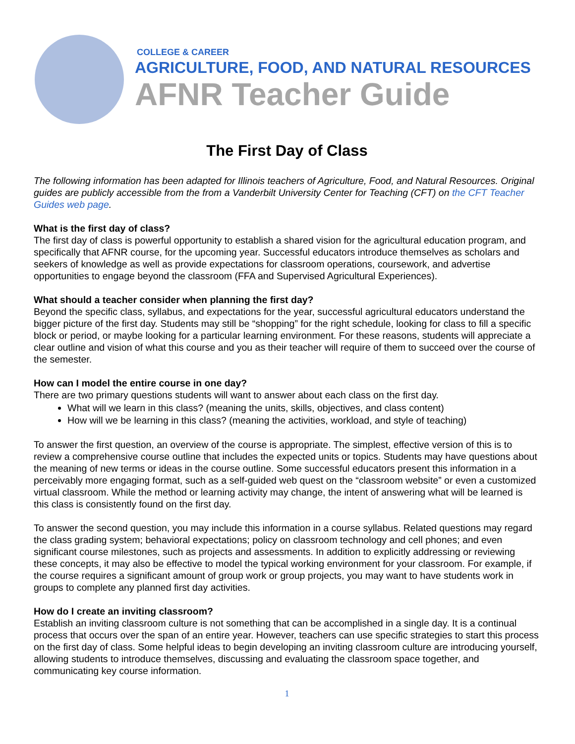COLLEGE & CAREER
AGRICULTURE, FOOD, AND NATURAL RESOURCES
AFNR Teacher Guide
The First Day of Class
The following information has been adapted for Illinois teachers of Agriculture, Food, and Natural Resources. Original guides are publicly accessible from the from a Vanderbilt University Center for Teaching (CFT) on the CFT Teacher Guides web page.
What is the first day of class?
The first day of class is powerful opportunity to establish a shared vision for the agricultural education program, and specifically that AFNR course, for the upcoming year. Successful educators introduce themselves as scholars and seekers of knowledge as well as provide expectations for classroom operations, coursework, and advertise opportunities to engage beyond the classroom (FFA and Supervised Agricultural Experiences).
What should a teacher consider when planning the first day?
Beyond the specific class, syllabus, and expectations for the year, successful agricultural educators understand the bigger picture of the first day. Students may still be “shopping” for the right schedule, looking for class to fill a specific block or period, or maybe looking for a particular learning environment. For these reasons, students will appreciate a clear outline and vision of what this course and you as their teacher will require of them to succeed over the course of the semester.
How can I model the entire course in one day?
There are two primary questions students will want to answer about each class on the first day.
What will we learn in this class? (meaning the units, skills, objectives, and class content)
How will we be learning in this class? (meaning the activities, workload, and style of teaching)
To answer the first question, an overview of the course is appropriate. The simplest, effective version of this is to review a comprehensive course outline that includes the expected units or topics. Students may have questions about the meaning of new terms or ideas in the course outline. Some successful educators present this information in a perceivably more engaging format, such as a self-guided web quest on the “classroom website” or even a customized virtual classroom. While the method or learning activity may change, the intent of answering what will be learned is this class is consistently found on the first day.
To answer the second question, you may include this information in a course syllabus. Related questions may regard the class grading system; behavioral expectations; policy on classroom technology and cell phones; and even significant course milestones, such as projects and assessments. In addition to explicitly addressing or reviewing these concepts, it may also be effective to model the typical working environment for your classroom. For example, if the course requires a significant amount of group work or group projects, you may want to have students work in groups to complete any planned first day activities.
How do I create an inviting classroom?
Establish an inviting classroom culture is not something that can be accomplished in a single day. It is a continual process that occurs over the span of an entire year. However, teachers can use specific strategies to start this process on the first day of class. Some helpful ideas to begin developing an inviting classroom culture are introducing yourself, allowing students to introduce themselves, discussing and evaluating the classroom space together, and communicating key course information.
1